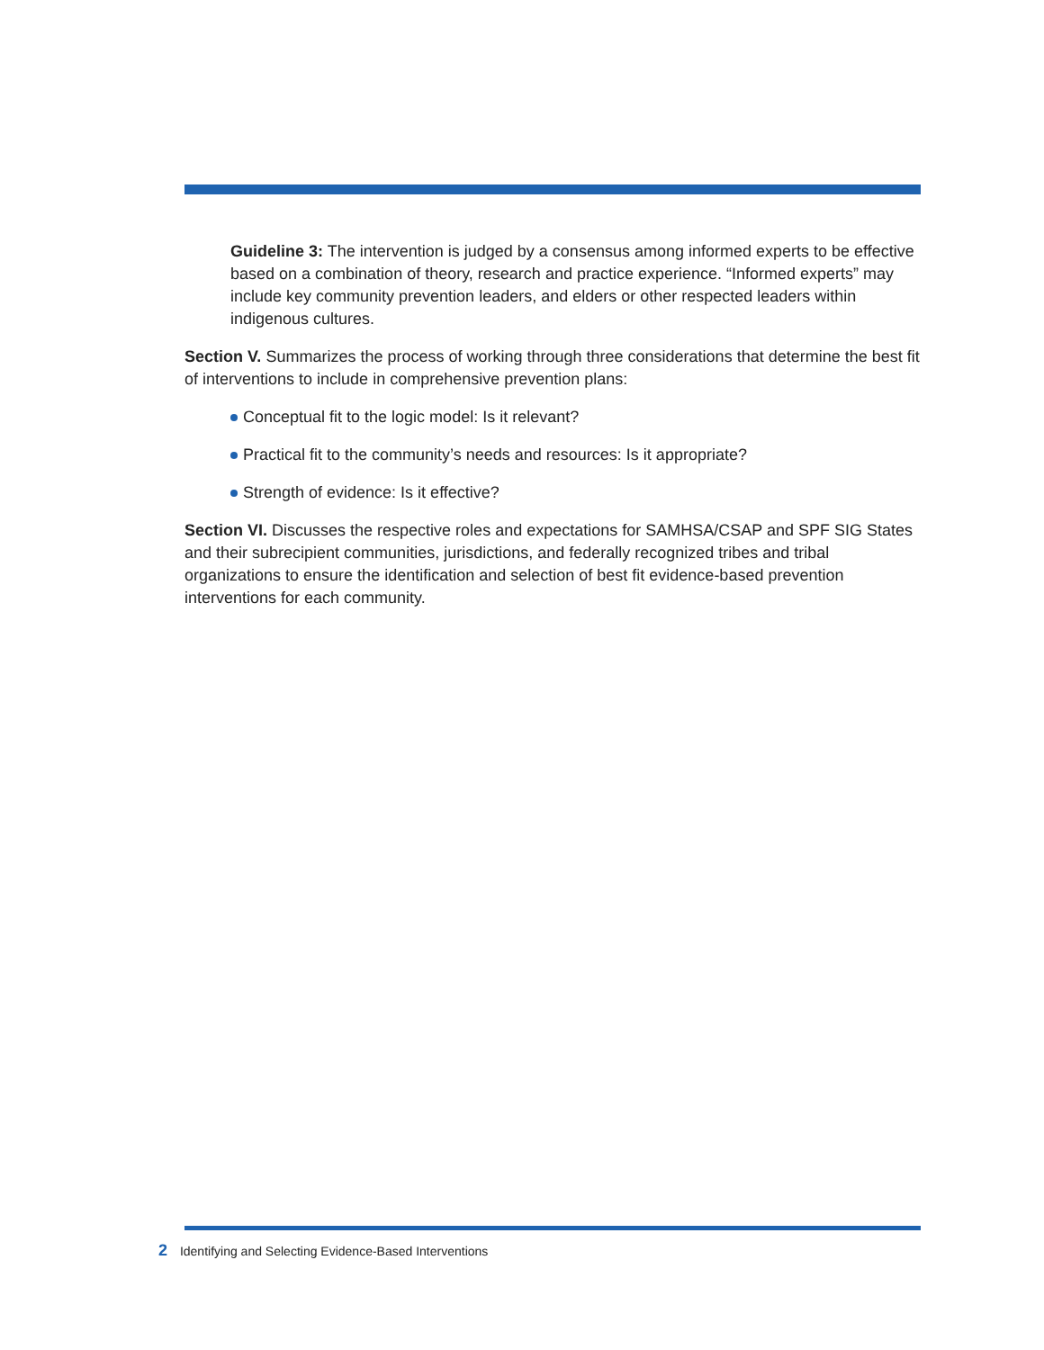Guideline 3: The intervention is judged by a consensus among informed experts to be effective based on a combination of theory, research and practice experience. “Informed experts” may include key community prevention leaders, and elders or other respected leaders within indigenous cultures.
Section V. Summarizes the process of working through three considerations that determine the best fit of interventions to include in comprehensive prevention plans:
Conceptual fit to the logic model: Is it relevant?
Practical fit to the community’s needs and resources: Is it appropriate?
Strength of evidence: Is it effective?
Section VI. Discusses the respective roles and expectations for SAMHSA/CSAP and SPF SIG States and their subrecipient communities, jurisdictions, and federally recognized tribes and tribal organizations to ensure the identification and selection of best fit evidence-based prevention interventions for each community.
2 Identifying and Selecting Evidence-Based Interventions